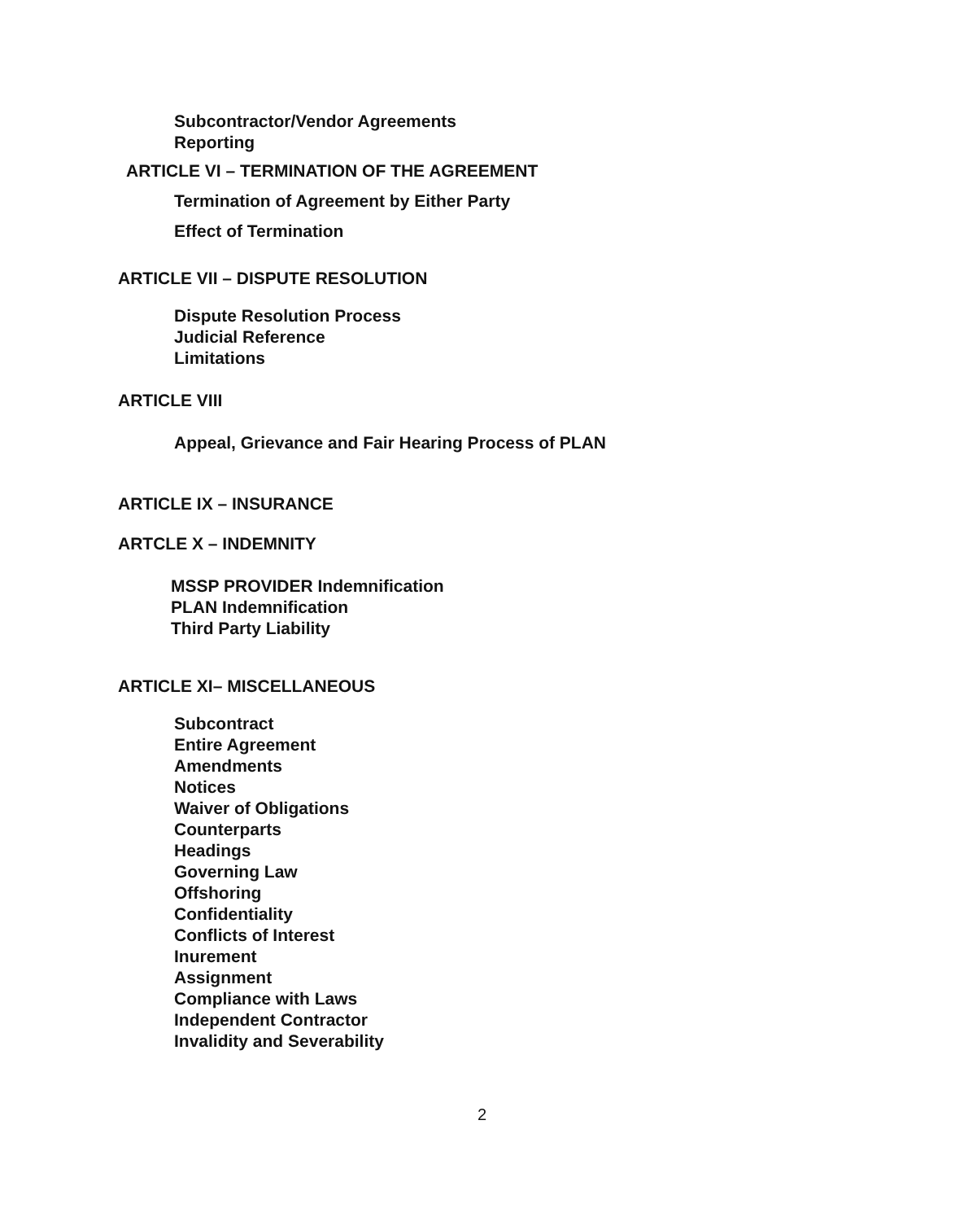Subcontractor/Vendor Agreements
Reporting
ARTICLE VI – TERMINATION OF THE AGREEMENT
Termination of Agreement by Either Party
Effect of Termination
ARTICLE VII – DISPUTE RESOLUTION
Dispute Resolution Process
Judicial Reference
Limitations
ARTICLE VIII
Appeal, Grievance and Fair Hearing Process of PLAN
ARTICLE IX – INSURANCE
ARTCLE X – INDEMNITY
MSSP PROVIDER Indemnification
PLAN Indemnification
Third Party Liability
ARTICLE XI– MISCELLANEOUS
Subcontract
Entire Agreement
Amendments
Notices
Waiver of Obligations
Counterparts
Headings
Governing Law
Offshoring
Confidentiality
Conflicts of Interest
Inurement
Assignment
Compliance with Laws
Independent Contractor
Invalidity and Severability
2